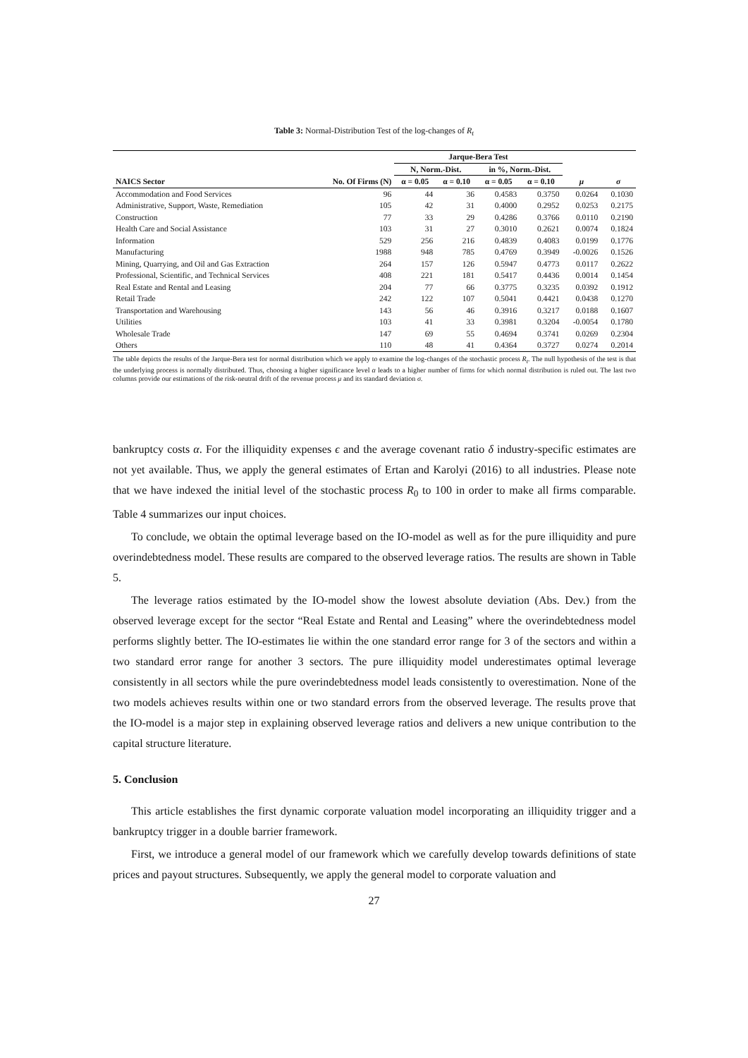Table 3: Normal-Distribution Test of the log-changes of R<sub>t</sub>
| | | Jarque-Bera Test | | | | | |
| --- | --- | --- | --- | --- | --- | --- | --- |
| | | N, Norm.-Dist. | | in %, Norm.-Dist. | | | |
| NAICS Sector | No. Of Firms (N) | α = 0.05 | α = 0.10 | α = 0.05 | α = 0.10 | μ | σ |
| Accommodation and Food Services | 96 | 44 | 36 | 0.4583 | 0.3750 | 0.0264 | 0.1030 |
| Administrative, Support, Waste, Remediation | 105 | 42 | 31 | 0.4000 | 0.2952 | 0.0253 | 0.2175 |
| Construction | 77 | 33 | 29 | 0.4286 | 0.3766 | 0.0110 | 0.2190 |
| Health Care and Social Assistance | 103 | 31 | 27 | 0.3010 | 0.2621 | 0.0074 | 0.1824 |
| Information | 529 | 256 | 216 | 0.4839 | 0.4083 | 0.0199 | 0.1776 |
| Manufacturing | 1988 | 948 | 785 | 0.4769 | 0.3949 | -0.0026 | 0.1526 |
| Mining, Quarrying, and Oil and Gas Extraction | 264 | 157 | 126 | 0.5947 | 0.4773 | 0.0117 | 0.2622 |
| Professional, Scientific, and Technical Services | 408 | 221 | 181 | 0.5417 | 0.4436 | 0.0014 | 0.1454 |
| Real Estate and Rental and Leasing | 204 | 77 | 66 | 0.3775 | 0.3235 | 0.0392 | 0.1912 |
| Retail Trade | 242 | 122 | 107 | 0.5041 | 0.4421 | 0.0438 | 0.1270 |
| Transportation and Warehousing | 143 | 56 | 46 | 0.3916 | 0.3217 | 0.0188 | 0.1607 |
| Utilities | 103 | 41 | 33 | 0.3981 | 0.3204 | -0.0054 | 0.1780 |
| Wholesale Trade | 147 | 69 | 55 | 0.4694 | 0.3741 | 0.0269 | 0.2304 |
| Others | 110 | 48 | 41 | 0.4364 | 0.3727 | 0.0274 | 0.2014 |
The table depicts the results of the Jarque-Bera test for normal distribution which we apply to examine the log-changes of the stochastic process R<sub>t</sub>. The null hypothesis of the test is that the underlying process is normally distributed. Thus, choosing a higher significance level α leads to a higher number of firms for which normal distribution is ruled out. The last two columns provide our estimations of the risk-neutral drift of the revenue process μ and its standard deviation σ.
bankruptcy costs α. For the illiquidity expenses ϵ and the average covenant ratio δ industry-specific estimates are not yet available. Thus, we apply the general estimates of Ertan and Karolyi (2016) to all industries. Please note that we have indexed the initial level of the stochastic process R<sub>0</sub> to 100 in order to make all firms comparable. Table 4 summarizes our input choices.
To conclude, we obtain the optimal leverage based on the IO-model as well as for the pure illiquidity and pure overindebtedness model. These results are compared to the observed leverage ratios. The results are shown in Table 5.
The leverage ratios estimated by the IO-model show the lowest absolute deviation (Abs. Dev.) from the observed leverage except for the sector “Real Estate and Rental and Leasing” where the overindebtedness model performs slightly better. The IO-estimates lie within the one standard error range for 3 of the sectors and within a two standard error range for another 3 sectors. The pure illiquidity model underestimates optimal leverage consistently in all sectors while the pure overindebtedness model leads consistently to overestimation. None of the two models achieves results within one or two standard errors from the observed leverage. The results prove that the IO-model is a major step in explaining observed leverage ratios and delivers a new unique contribution to the capital structure literature.
5. Conclusion
This article establishes the first dynamic corporate valuation model incorporating an illiquidity trigger and a bankruptcy trigger in a double barrier framework.
First, we introduce a general model of our framework which we carefully develop towards definitions of state prices and payout structures. Subsequently, we apply the general model to corporate valuation and
27